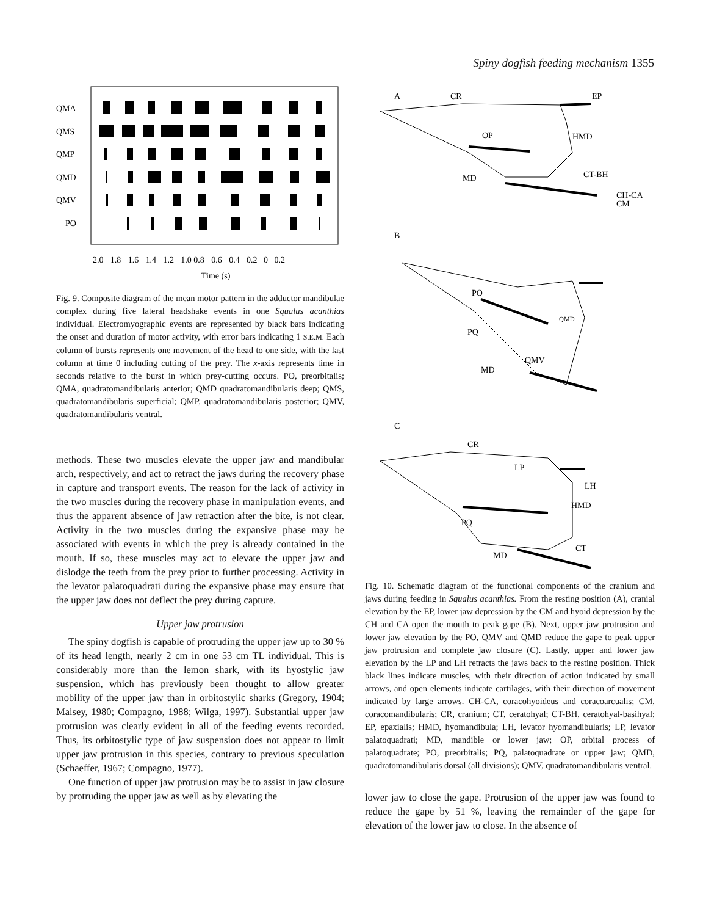Spiny dogfish feeding mechanism 1355
QMA
QMS
QMP
QMD
QMV
PO
−2.0 −1.8 −1.6 −1.4 −1.2 −1.0 0.8 −0.6 −0.4 −0.2 0 0.2
Time (s)
Fig. 9. Composite diagram of the mean motor pattern in the adductor mandibulae complex during five lateral headshake events in one Squalus acanthias individual. Electromyographic events are represented by black bars indicating the onset and duration of motor activity, with error bars indicating 1 S.E.M. Each column of bursts represents one movement of the head to one side, with the last column at time 0 including cutting of the prey. The x-axis represents time in seconds relative to the burst in which prey-cutting occurs. PO, preorbitalis; QMA, quadratomandibularis anterior; QMD quadratomandibularis deep; QMS, quadratomandibularis superficial; QMP, quadratomandibularis posterior; QMV, quadratomandibularis ventral.
methods. These two muscles elevate the upper jaw and mandibular arch, respectively, and act to retract the jaws during the recovery phase in capture and transport events. The reason for the lack of activity in the two muscles during the recovery phase in manipulation events, and thus the apparent absence of jaw retraction after the bite, is not clear. Activity in the two muscles during the expansive phase may be associated with events in which the prey is already contained in the mouth. If so, these muscles may act to elevate the upper jaw and dislodge the teeth from the prey prior to further processing. Activity in the levator palatoquadrati during the expansive phase may ensure that the upper jaw does not deflect the prey during capture.
Upper jaw protrusion
The spiny dogfish is capable of protruding the upper jaw up to 30 % of its head length, nearly 2 cm in one 53 cm TL individual. This is considerably more than the lemon shark, with its hyostylic jaw suspension, which has previously been thought to allow greater mobility of the upper jaw than in orbitostylic sharks (Gregory, 1904; Maisey, 1980; Compagno, 1988; Wilga, 1997). Substantial upper jaw protrusion was clearly evident in all of the feeding events recorded. Thus, its orbitostylic type of jaw suspension does not appear to limit upper jaw protrusion in this species, contrary to previous speculation (Schaeffer, 1967; Compagno, 1977).
One function of upper jaw protrusion may be to assist in jaw closure by protruding the upper jaw as well as by elevating the
A
CR
EP
OP
HMD
MD
CT-BH
CH-CA
CM
B
PO
QMD
PQ
QMV
MD
C
CR
LP
LH
HMD
PQ
CT
MD
Fig. 10. Schematic diagram of the functional components of the cranium and jaws during feeding in Squalus acanthias. From the resting position (A), cranial elevation by the EP, lower jaw depression by the CM and hyoid depression by the CH and CA open the mouth to peak gape (B). Next, upper jaw protrusion and lower jaw elevation by the PO, QMV and QMD reduce the gape to peak upper jaw protrusion and complete jaw closure (C). Lastly, upper and lower jaw elevation by the LP and LH retracts the jaws back to the resting position. Thick black lines indicate muscles, with their direction of action indicated by small arrows, and open elements indicate cartilages, with their direction of movement indicated by large arrows. CH-CA, coracohyoideus and coracoarcualis; CM, coracomandibularis; CR, cranium; CT, ceratohyal; CT-BH, ceratohyal-basihyal; EP, epaxialis; HMD, hyomandibula; LH, levator hyomandibularis; LP, levator palatoquadrati; MD, mandible or lower jaw; OP, orbital process of palatoquadrate; PO, preorbitalis; PQ, palatoquadrate or upper jaw; QMD, quadratomandibularis dorsal (all divisions); QMV, quadratomandibularis ventral.
lower jaw to close the gape. Protrusion of the upper jaw was found to reduce the gape by 51 %, leaving the remainder of the gape for elevation of the lower jaw to close. In the absence of